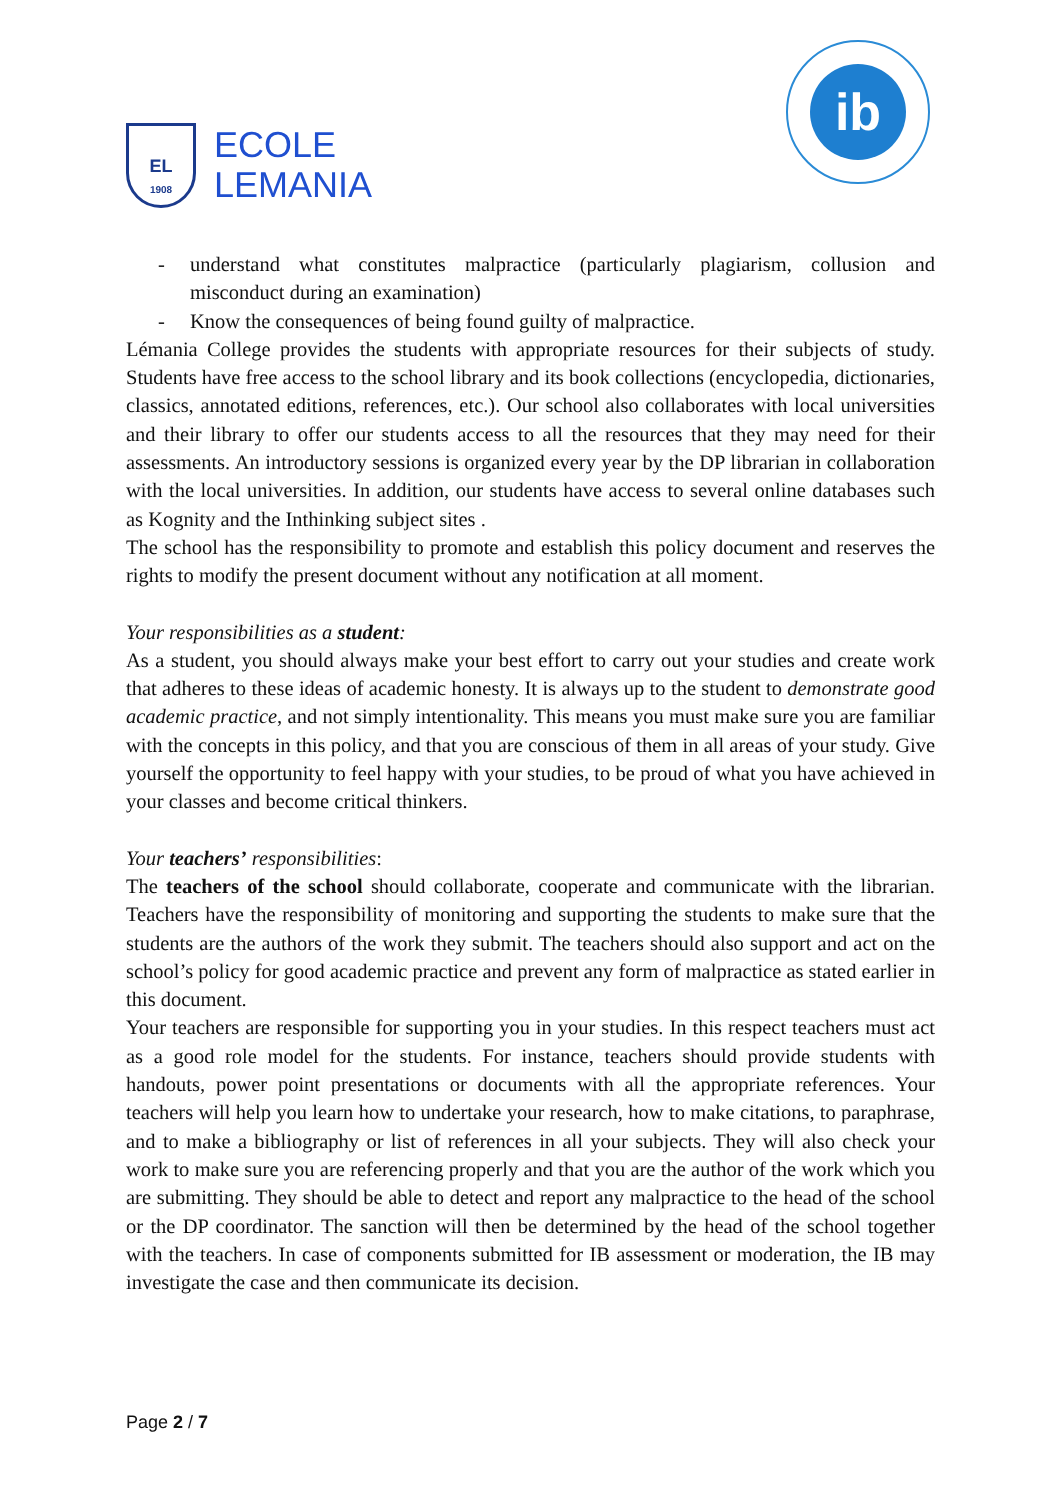EL
1908
ECOLE
LEMANIA
ib
- understand what constitutes malpractice (particularly plagiarism, collusion and misconduct during an examination)
- Know the consequences of being found guilty of malpractice.
Lémania College provides the students with appropriate resources for their subjects of study. Students have free access to the school library and its book collections (encyclopedia, dictionaries, classics, annotated editions, references, etc.). Our school also collaborates with local universities and their library to offer our students access to all the resources that they may need for their assessments. An introductory sessions is organized every year by the DP librarian in collaboration with the local universities. In addition, our students have access to several online databases such as Kognity and the Inthinking subject sites .
The school has the responsibility to promote and establish this policy document and reserves the rights to modify the present document without any notification at all moment.
Your responsibilities as a student:
As a student, you should always make your best effort to carry out your studies and create work that adheres to these ideas of academic honesty. It is always up to the student to demonstrate good academic practice, and not simply intentionality. This means you must make sure you are familiar with the concepts in this policy, and that you are conscious of them in all areas of your study. Give yourself the opportunity to feel happy with your studies, to be proud of what you have achieved in your classes and become critical thinkers.
Your teachers’ responsibilities:
The teachers of the school should collaborate, cooperate and communicate with the librarian. Teachers have the responsibility of monitoring and supporting the students to make sure that the students are the authors of the work they submit. The teachers should also support and act on the school’s policy for good academic practice and prevent any form of malpractice as stated earlier in this document.
Your teachers are responsible for supporting you in your studies. In this respect teachers must act as a good role model for the students. For instance, teachers should provide students with handouts, power point presentations or documents with all the appropriate references. Your teachers will help you learn how to undertake your research, how to make citations, to paraphrase, and to make a bibliography or list of references in all your subjects. They will also check your work to make sure you are referencing properly and that you are the author of the work which you are submitting. They should be able to detect and report any malpractice to the head of the school or the DP coordinator. The sanction will then be determined by the head of the school together with the teachers. In case of components submitted for IB assessment or moderation, the IB may investigate the case and then communicate its decision.
Page 2 / 7